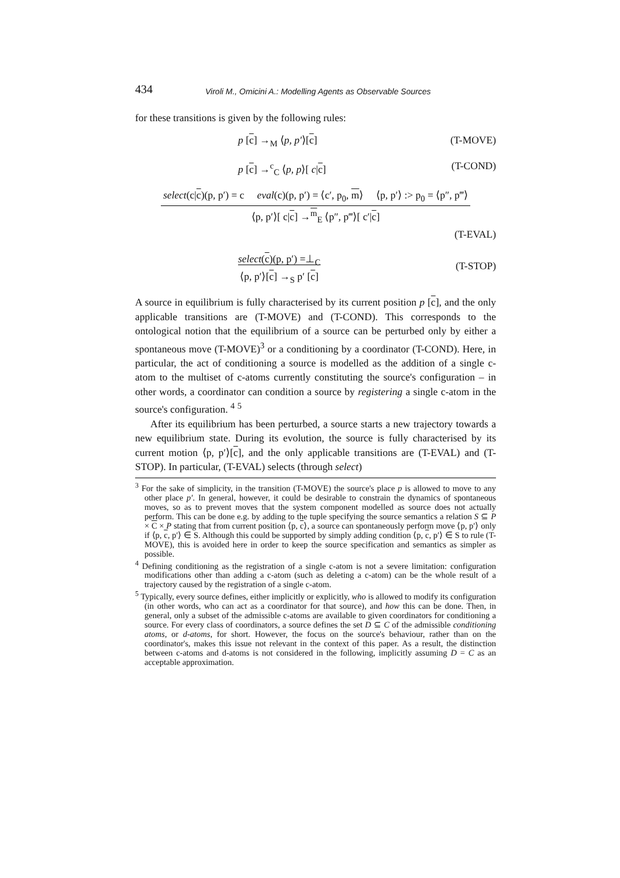434 Viroli M., Omicini A.: Modelling Agents as Observable Sources
for these transitions is given by the following rules:
p [c] →<sub>M</sub> ⟨p, p′⟩[c] (T-MOVE)
p [c] →<sup>c</sup><sub>C</sub> ⟨p, p⟩[ c|c] (T-COND)
select(c|c)(p, p′) = c eval(c)(p, p′) = ⟨c′, p<sub>0</sub>, m⟩ ⟨p, p′⟩ :> p<sub>0</sub> = ⟨p″, p‴⟩
⟨p, p′⟩[ c|c] →<sup>m</sup><sub>E</sub> ⟨p″, p‴⟩[ c′|c]
(T-EVAL)
select(c)(p, p′) =⊥<sub>C</sub>
⟨p, p′⟩[c] →<sub>S</sub> p′ [c] (T-STOP)
A source in equilibrium is fully characterised by its current position p [c], and the only applicable transitions are (T-MOVE) and (T-COND). This corresponds to the ontological notion that the equilibrium of a source can be perturbed only by either a spontaneous move (T-MOVE)<sup>3</sup> or a conditioning by a coordinator (T-COND). Here, in particular, the act of conditioning a source is modelled as the addition of a single c-atom to the multiset of c-atoms currently constituting the source's configuration – in other words, a coordinator can condition a source by registering a single c-atom in the source's configuration. <sup>4</sup> <sup>5</sup>
After its equilibrium has been perturbed, a source starts a new trajectory towards a new equilibrium state. During its evolution, the source is fully characterised by its current motion ⟨p, p′⟩[c], and the only applicable transitions are (T-EVAL) and (T-STOP). In particular, (T-EVAL) selects (through select)
<sup>3</sup> For the sake of simplicity, in the transition (T-MOVE) the source's place p is allowed to move to any other place p′. In general, however, it could be desirable to constrain the dynamics of spontaneous moves, so as to prevent moves that the system component modelled as source does not actually perform. This can be done e.g. by adding to the tuple specifying the source semantics a relation S ⊆ P × C × P stating that from current position ⟨p, c⟩, a source can spontaneously perform move ⟨p, p′⟩ only if ⟨p, c, p′⟩ ∈ S. Although this could be supported by simply adding condition ⟨p, c, p′⟩ ∈ S to rule (T-MOVE), this is avoided here in order to keep the source specification and semantics as simpler as possible.
<sup>4</sup> Defining conditioning as the registration of a single c-atom is not a severe limitation: configuration modifications other than adding a c-atom (such as deleting a c-atom) can be the whole result of a trajectory caused by the registration of a single c-atom.
<sup>5</sup> Typically, every source defines, either implicitly or explicitly, who is allowed to modify its configuration (in other words, who can act as a coordinator for that source), and how this can be done. Then, in general, only a subset of the admissible c-atoms are available to given coordinators for conditioning a source. For every class of coordinators, a source defines the set D ⊆ C of the admissible conditioning atoms, or d-atoms, for short. However, the focus on the source's behaviour, rather than on the coordinator's, makes this issue not relevant in the context of this paper. As a result, the distinction between c-atoms and d-atoms is not considered in the following, implicitly assuming D = C as an acceptable approximation.